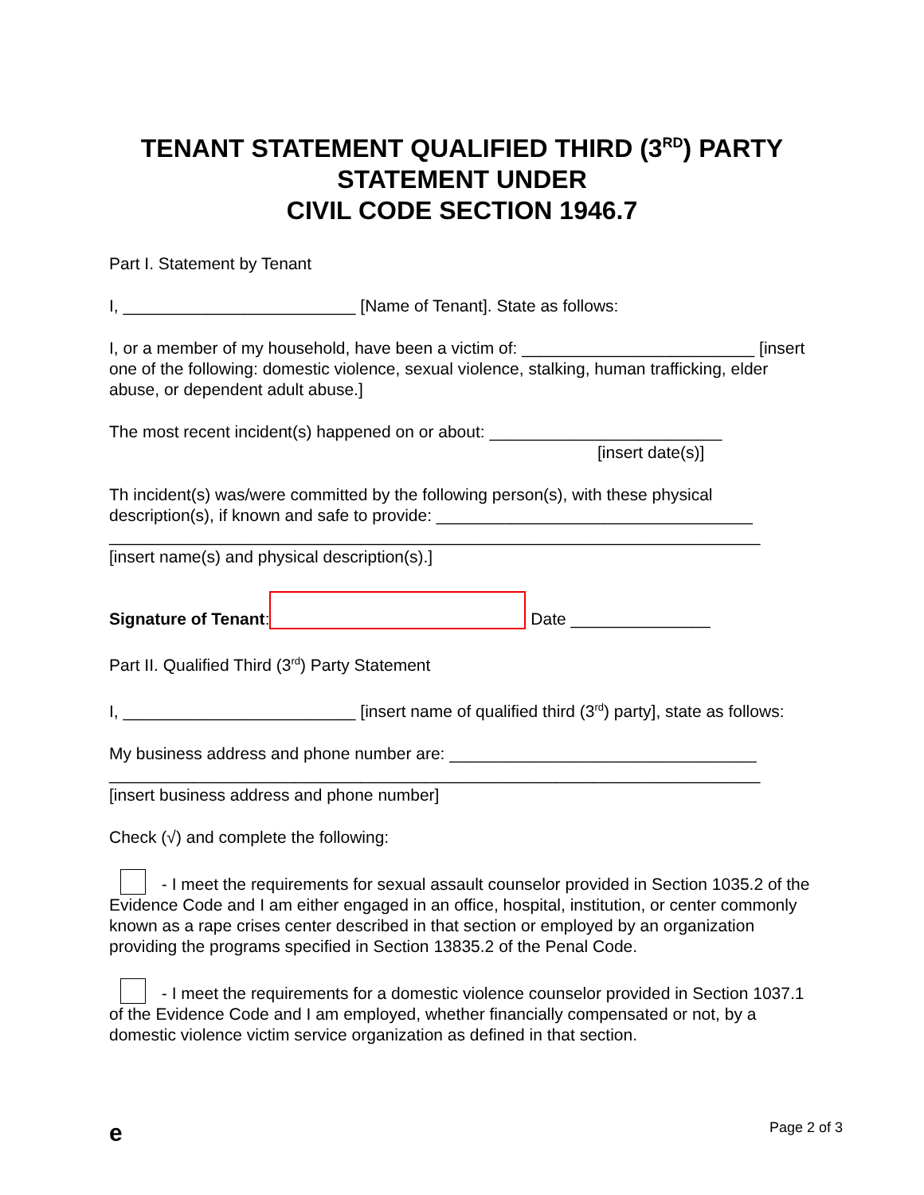TENANT STATEMENT QUALIFIED THIRD (3<sup>RD</sup>) PARTY STATEMENT UNDER
CIVIL CODE SECTION 1946.7
Part I. Statement by Tenant
I, _________________________ [Name of Tenant]. State as follows:
I, or a member of my household, have been a victim of: _________________________ [insert one of the following: domestic violence, sexual violence, stalking, human trafficking, elder abuse, or dependent adult abuse.]
The most recent incident(s) happened on or about: _________________________
[insert date(s)]
Th incident(s) was/were committed by the following person(s), with these physical description(s), if known and safe to provide: __________________________________
______________________________________________________________________
[insert name(s) and physical description(s).]
Signature of Tenant: Date _______________
Part II. Qualified Third (3<sup>rd</sup>) Party Statement
I, _________________________ [insert name of qualified third (3<sup>rd</sup>) party], state as follows:
My business address and phone number are: _________________________________
______________________________________________________________________
[insert business address and phone number]
Check (√) and complete the following:
- I meet the requirements for sexual assault counselor provided in Section 1035.2 of the Evidence Code and I am either engaged in an office, hospital, institution, or center commonly known as a rape crises center described in that section or employed by an organization providing the programs specified in Section 13835.2 of the Penal Code.
- I meet the requirements for a domestic violence counselor provided in Section 1037.1 of the Evidence Code and I am employed, whether financially compensated or not, by a domestic violence victim service organization as defined in that section.
e Page 2 of 3